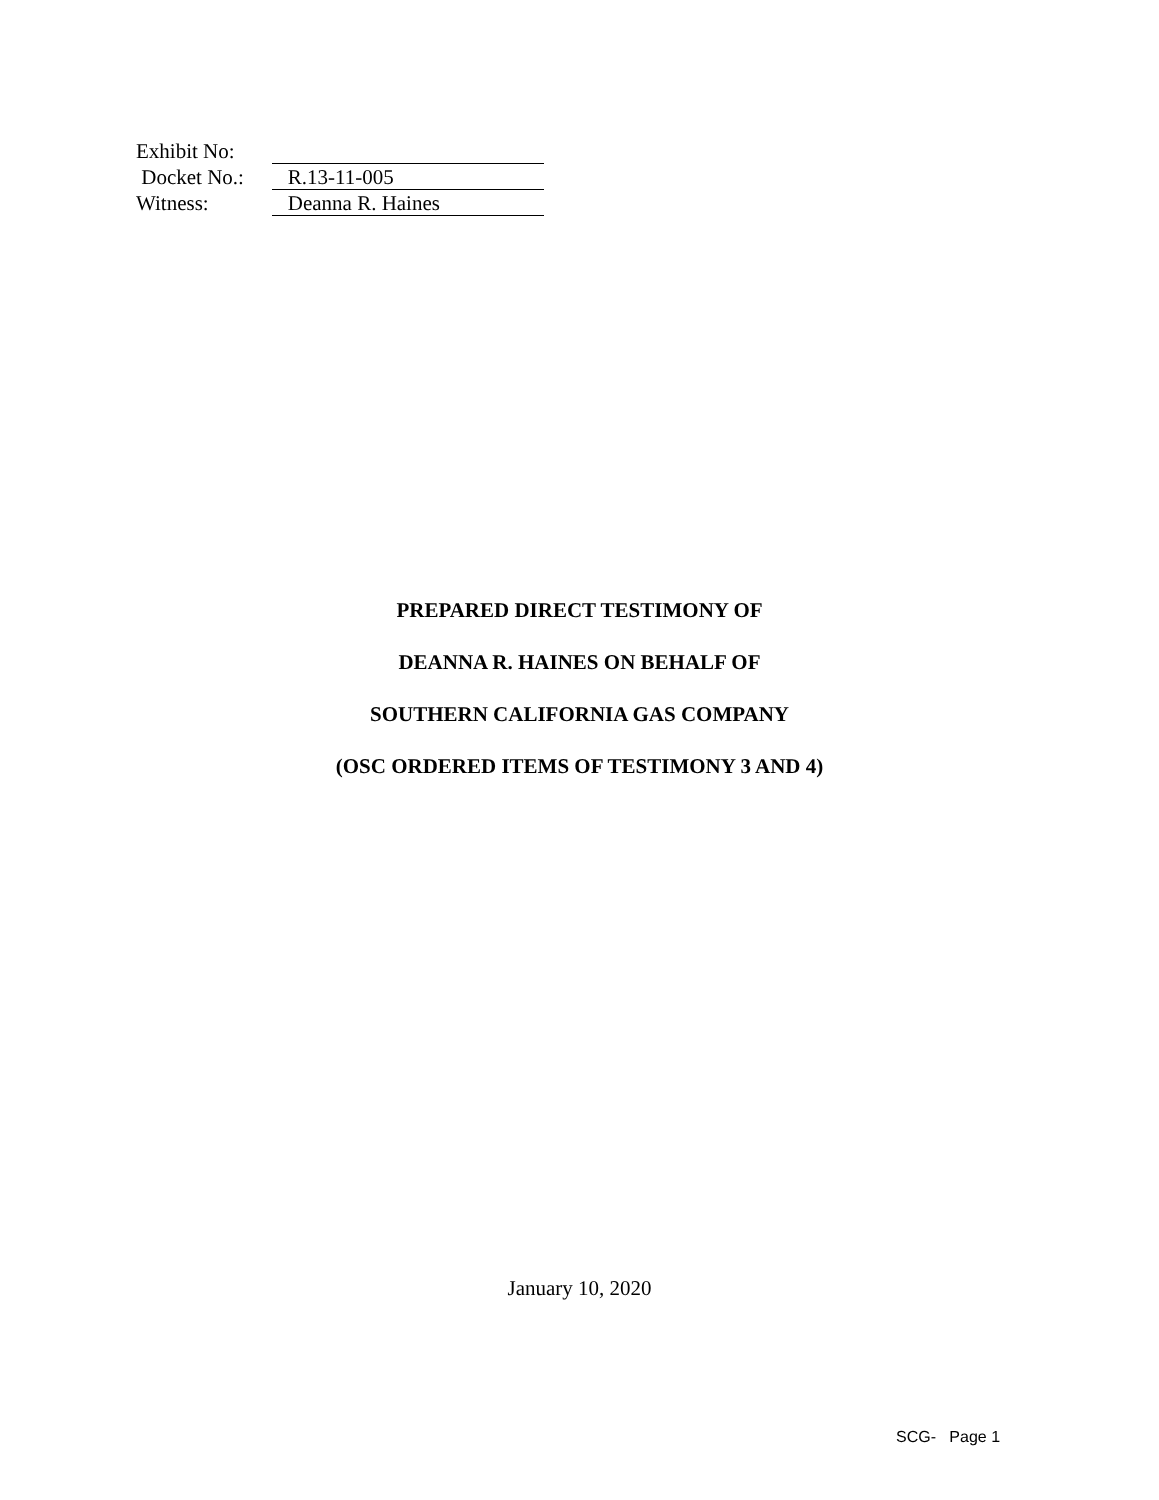Exhibit No:
Docket No.:
R.13-11-005
Witness:
Deanna R. Haines
PREPARED DIRECT TESTIMONY OF
DEANNA R. HAINES ON BEHALF OF
SOUTHERN CALIFORNIA GAS COMPANY
(OSC ORDERED ITEMS OF TESTIMONY 3 AND 4)
January 10, 2020
SCG- Page 1